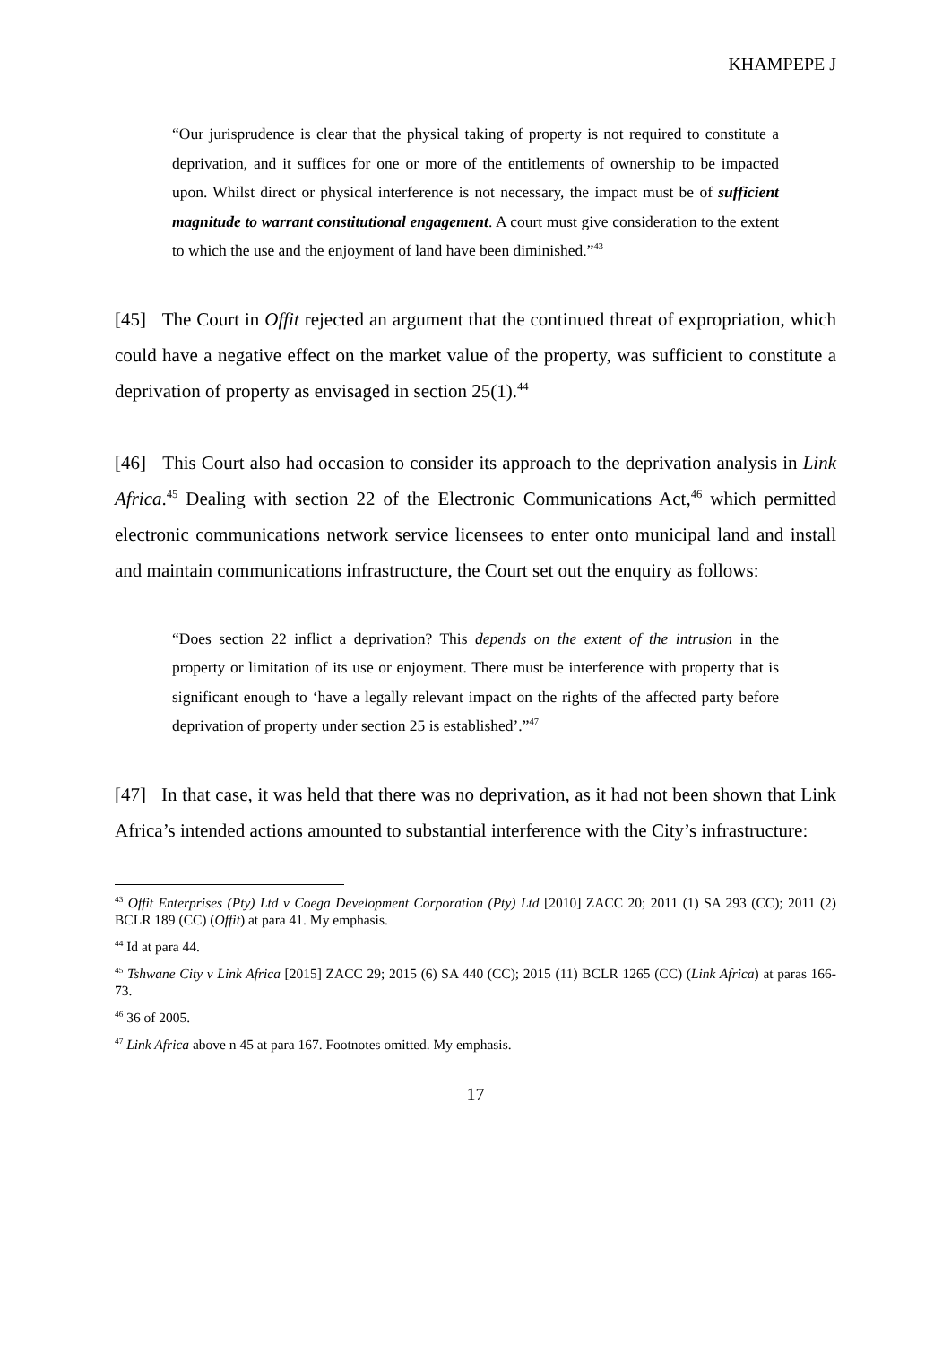KHAMPEPE J
“Our jurisprudence is clear that the physical taking of property is not required to constitute a deprivation, and it suffices for one or more of the entitlements of ownership to be impacted upon. Whilst direct or physical interference is not necessary, the impact must be of sufficient magnitude to warrant constitutional engagement. A court must give consideration to the extent to which the use and the enjoyment of land have been diminished.”<sup>43</sup>
[45] The Court in Offit rejected an argument that the continued threat of expropriation, which could have a negative effect on the market value of the property, was sufficient to constitute a deprivation of property as envisaged in section 25(1).<sup>44</sup>
[46] This Court also had occasion to consider its approach to the deprivation analysis in Link Africa.<sup>45</sup> Dealing with section 22 of the Electronic Communications Act,<sup>46</sup> which permitted electronic communications network service licensees to enter onto municipal land and install and maintain communications infrastructure, the Court set out the enquiry as follows:
“Does section 22 inflict a deprivation? This depends on the extent of the intrusion in the property or limitation of its use or enjoyment. There must be interference with property that is significant enough to ‘have a legally relevant impact on the rights of the affected party before deprivation of property under section 25 is established’.”<sup>47</sup>
[47] In that case, it was held that there was no deprivation, as it had not been shown that Link Africa’s intended actions amounted to substantial interference with the City’s infrastructure:
<sup>43</sup> Offit Enterprises (Pty) Ltd v Coega Development Corporation (Pty) Ltd [2010] ZACC 20; 2011 (1) SA 293 (CC); 2011 (2) BCLR 189 (CC) (Offit) at para 41. My emphasis.
<sup>44</sup> Id at para 44.
<sup>45</sup> Tshwane City v Link Africa [2015] ZACC 29; 2015 (6) SA 440 (CC); 2015 (11) BCLR 1265 (CC) (Link Africa) at paras 166-73.
<sup>46</sup> 36 of 2005.
<sup>47</sup> Link Africa above n 45 at para 167. Footnotes omitted. My emphasis.
17